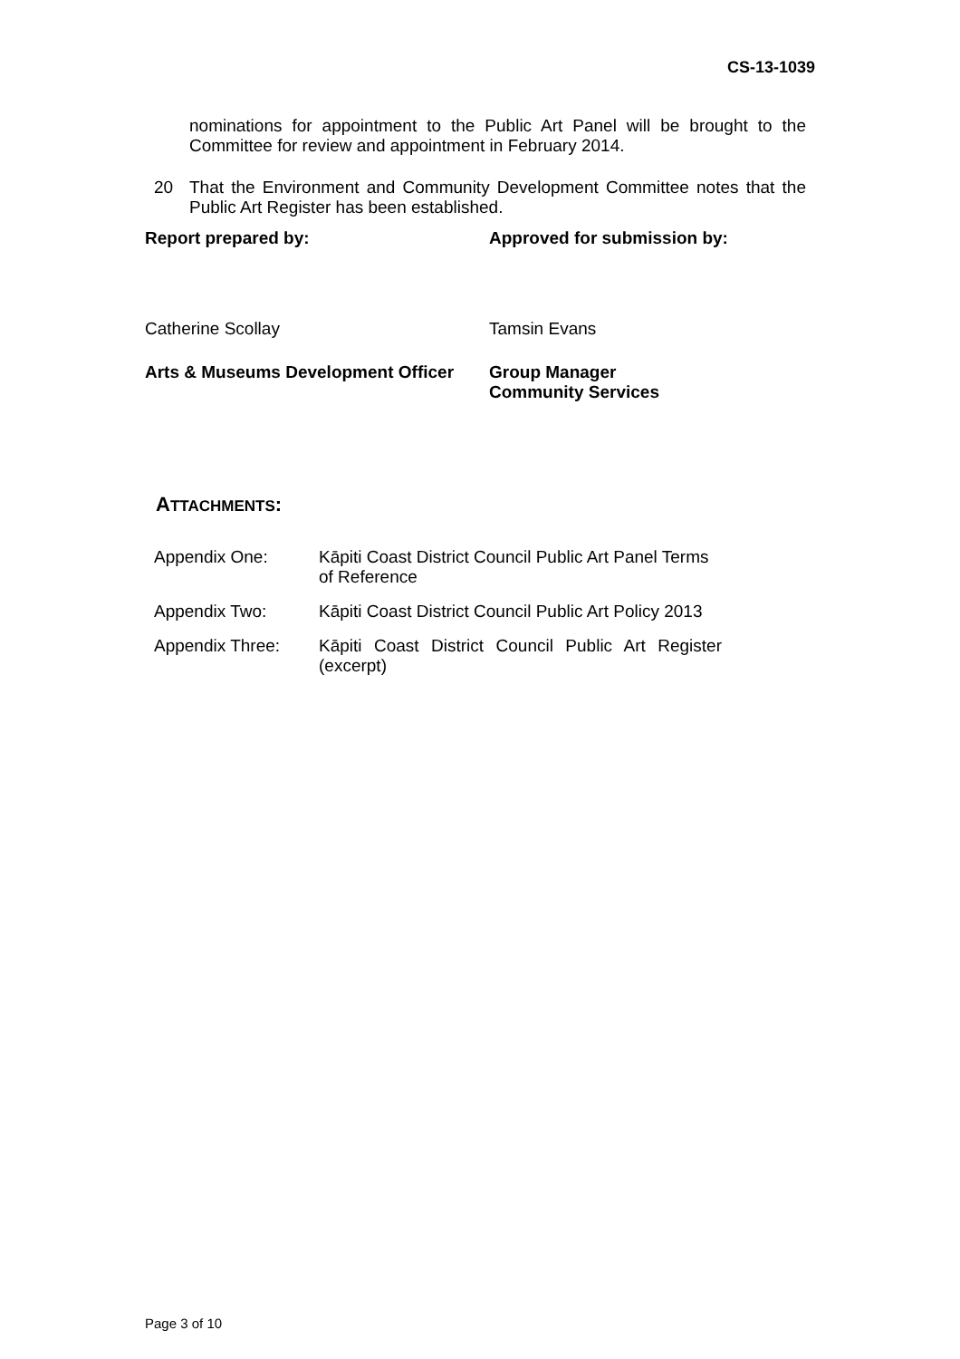CS-13-1039
nominations for appointment to the Public Art Panel will be brought to the Committee for review and appointment in February 2014.
20
That the Environment and Community Development Committee notes that the Public Art Register has been established.
Report prepared by: Approved for submission by:
Catherine Scollay Tamsin Evans
Arts & Museums Development Officer
Group Manager
Community Services
ATTACHMENTS:
| Appendix One: | Kāpiti Coast District Council Public Art Panel Terms of Reference |
| Appendix Two: | Kāpiti Coast District Council Public Art Policy 2013 |
| Appendix Three: | Kāpiti Coast District Council Public Art Register (excerpt) |
Page 3 of 10